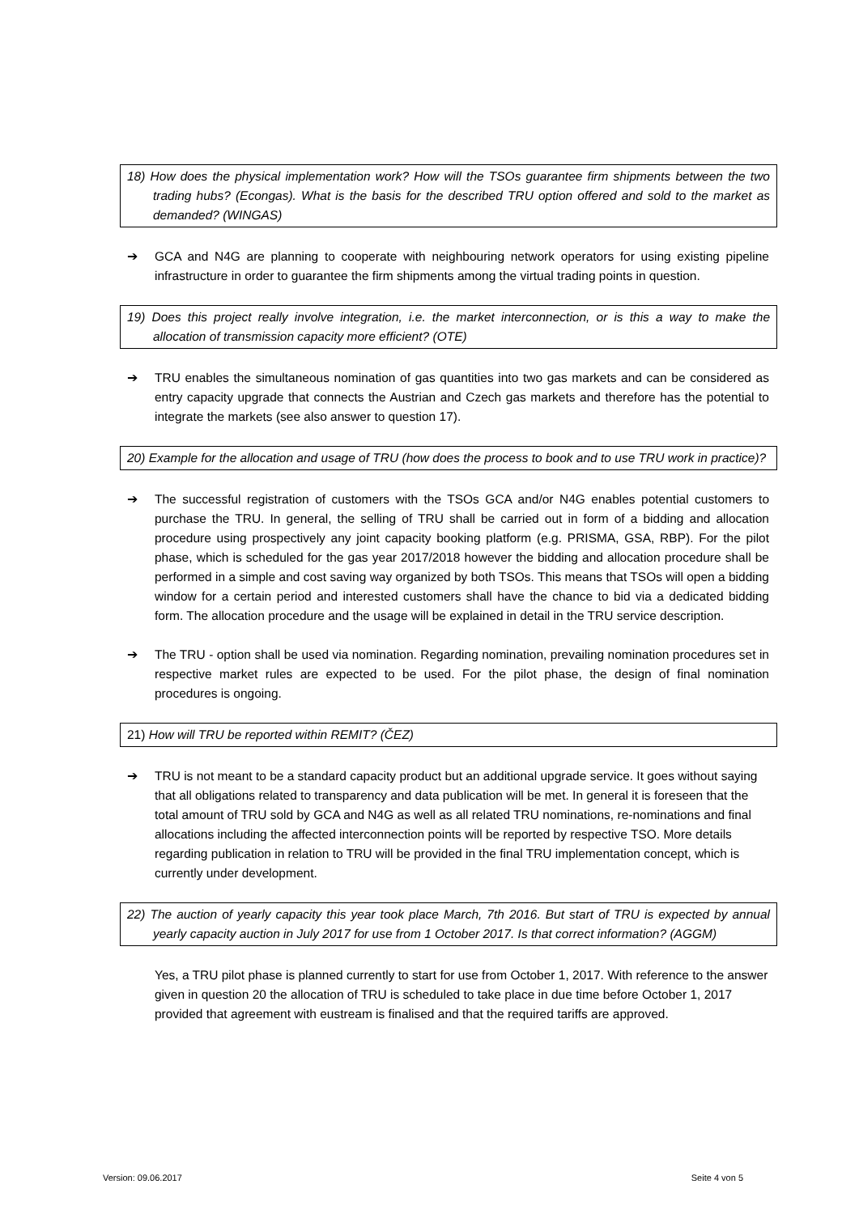18) How does the physical implementation work? How will the TSOs guarantee firm shipments between the two trading hubs? (Econgas). What is the basis for the described TRU option offered and sold to the market as demanded? (WINGAS)
➔ GCA and N4G are planning to cooperate with neighbouring network operators for using existing pipeline infrastructure in order to guarantee the firm shipments among the virtual trading points in question.
19) Does this project really involve integration, i.e. the market interconnection, or is this a way to make the allocation of transmission capacity more efficient? (OTE)
➔ TRU enables the simultaneous nomination of gas quantities into two gas markets and can be considered as entry capacity upgrade that connects the Austrian and Czech gas markets and therefore has the potential to integrate the markets (see also answer to question 17).
20) Example for the allocation and usage of TRU (how does the process to book and to use TRU work in practice)?
➔ The successful registration of customers with the TSOs GCA and/or N4G enables potential customers to purchase the TRU. In general, the selling of TRU shall be carried out in form of a bidding and allocation procedure using prospectively any joint capacity booking platform (e.g. PRISMA, GSA, RBP). For the pilot phase, which is scheduled for the gas year 2017/2018 however the bidding and allocation procedure shall be performed in a simple and cost saving way organized by both TSOs. This means that TSOs will open a bidding window for a certain period and interested customers shall have the chance to bid via a dedicated bidding form. The allocation procedure and the usage will be explained in detail in the TRU service description.
➔ The TRU - option shall be used via nomination. Regarding nomination, prevailing nomination procedures set in respective market rules are expected to be used. For the pilot phase, the design of final nomination procedures is ongoing.
21) How will TRU be reported within REMIT? (ČEZ)
➔ TRU is not meant to be a standard capacity product but an additional upgrade service. It goes without saying that all obligations related to transparency and data publication will be met. In general it is foreseen that the total amount of TRU sold by GCA and N4G as well as all related TRU nominations, re-nominations and final allocations including the affected interconnection points will be reported by respective TSO. More details regarding publication in relation to TRU will be provided in the final TRU implementation concept, which is currently under development.
22) The auction of yearly capacity this year took place March, 7th 2016. But start of TRU is expected by annual yearly capacity auction in July 2017 for use from 1 October 2017. Is that correct information? (AGGM)
Yes, a TRU pilot phase is planned currently to start for use from October 1, 2017. With reference to the answer given in question 20 the allocation of TRU is scheduled to take place in due time before October 1, 2017 provided that agreement with eustream is finalised and that the required tariffs are approved.
Version: 09.06.2017 Seite 4 von 5